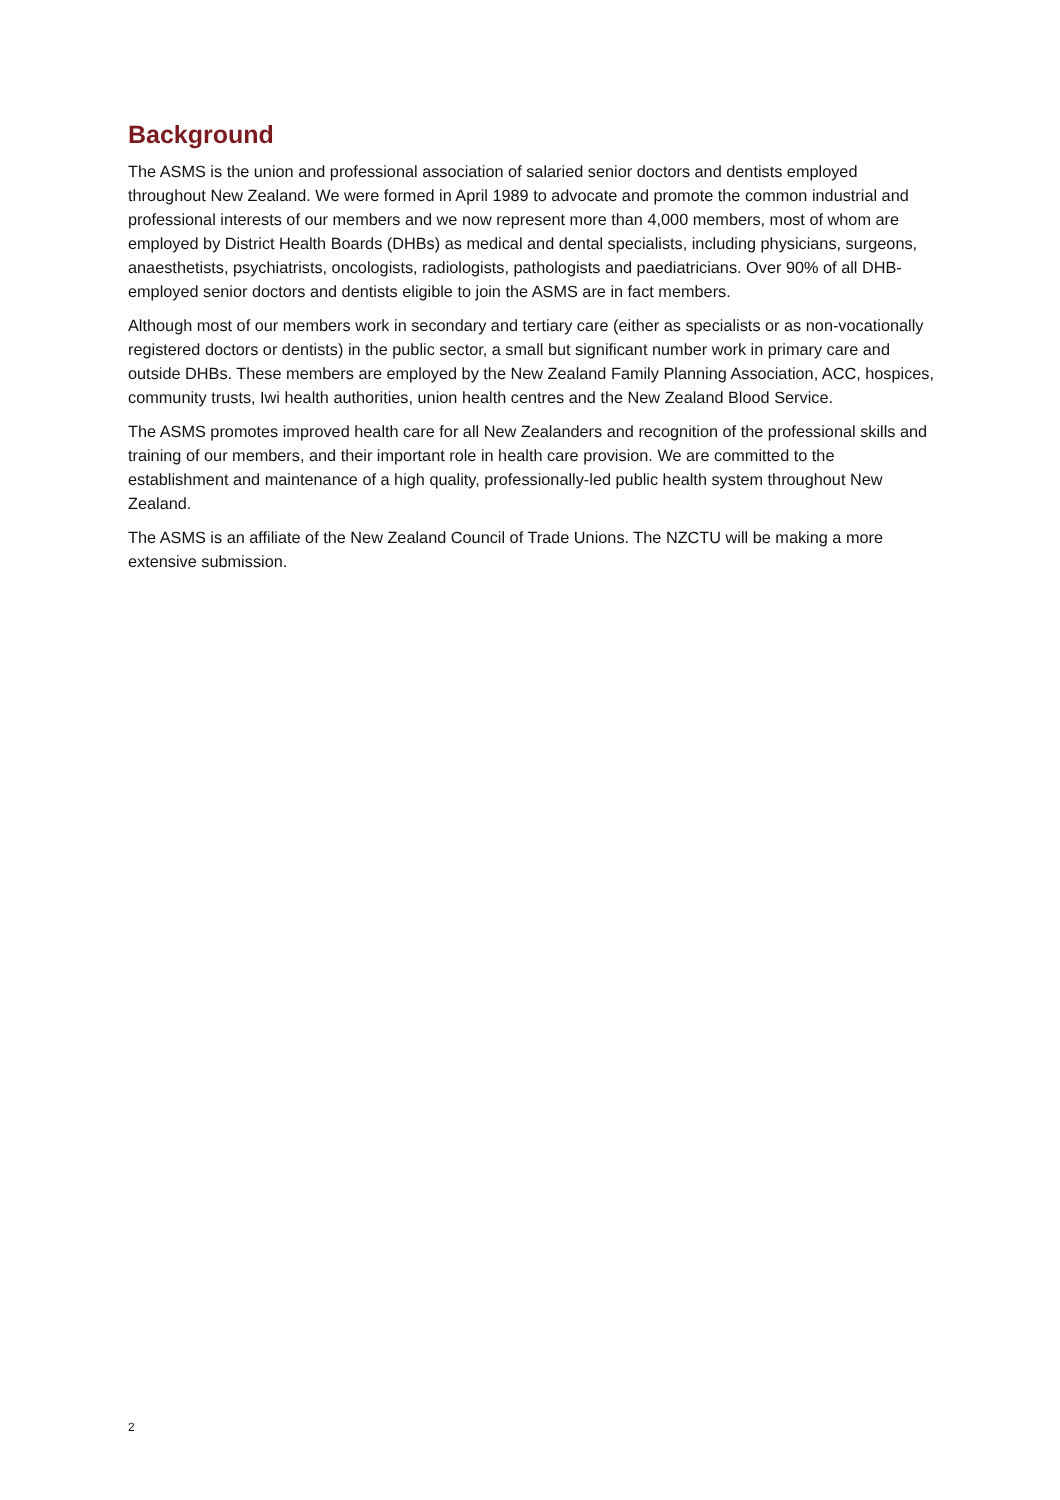Background
The ASMS is the union and professional association of salaried senior doctors and dentists employed throughout New Zealand. We were formed in April 1989 to advocate and promote the common industrial and professional interests of our members and we now represent more than 4,000 members, most of whom are employed by District Health Boards (DHBs) as medical and dental specialists, including physicians, surgeons, anaesthetists, psychiatrists, oncologists, radiologists, pathologists and paediatricians. Over 90% of all DHB-employed senior doctors and dentists eligible to join the ASMS are in fact members.
Although most of our members work in secondary and tertiary care (either as specialists or as non-vocationally registered doctors or dentists) in the public sector, a small but significant number work in primary care and outside DHBs. These members are employed by the New Zealand Family Planning Association, ACC, hospices, community trusts, Iwi health authorities, union health centres and the New Zealand Blood Service.
The ASMS promotes improved health care for all New Zealanders and recognition of the professional skills and training of our members, and their important role in health care provision. We are committed to the establishment and maintenance of a high quality, professionally-led public health system throughout New Zealand.
The ASMS is an affiliate of the New Zealand Council of Trade Unions. The NZCTU will be making a more extensive submission.
2